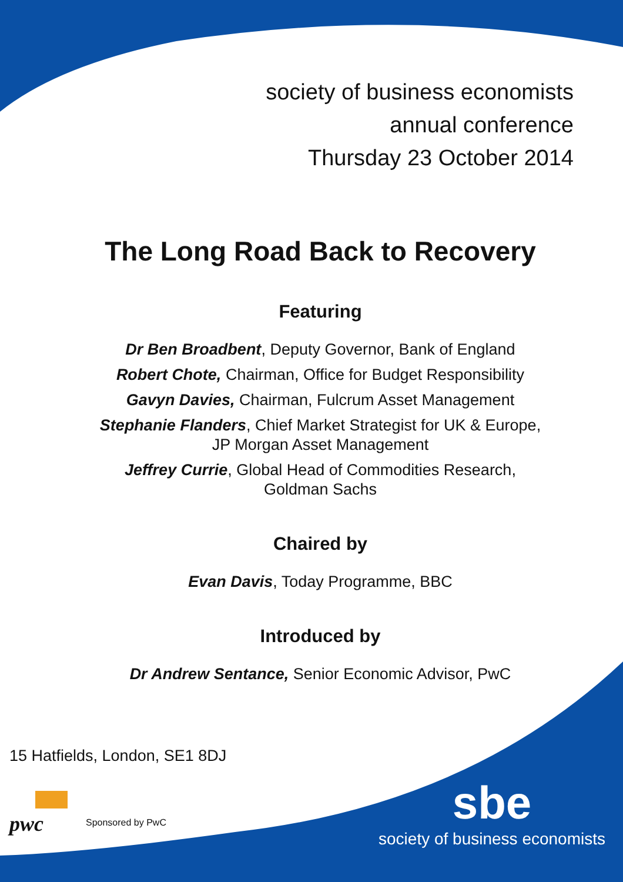society of business economists
annual conference
Thursday 23 October 2014
The Long Road Back to Recovery
Featuring
Dr Ben Broadbent, Deputy Governor, Bank of England
Robert Chote, Chairman, Office for Budget Responsibility
Gavyn Davies, Chairman, Fulcrum Asset Management
Stephanie Flanders, Chief Market Strategist for UK & Europe,
JP Morgan Asset Management
Jeffrey Currie, Global Head of Commodities Research,
Goldman Sachs
Chaired by
Evan Davis, Today Programme, BBC
Introduced by
Dr Andrew Sentance, Senior Economic Advisor, PwC
15 Hatfields, London, SE1 8DJ
pwc Sponsored by PwC
sbe
society of business economists